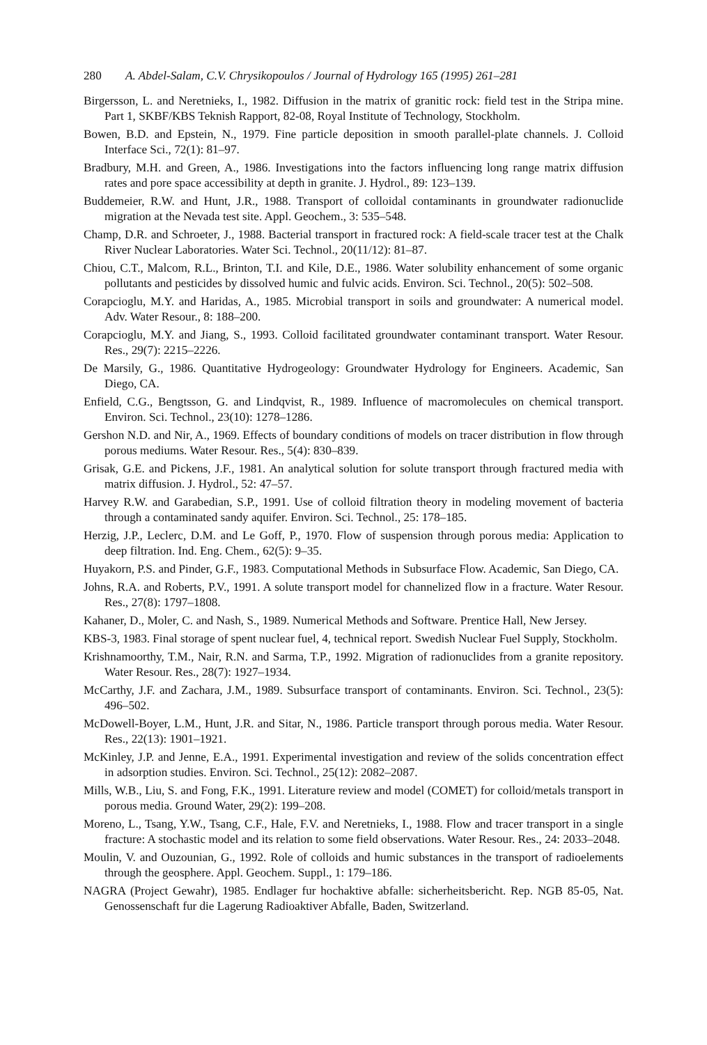280 A. Abdel-Salam, C.V. Chrysikopoulos / Journal of Hydrology 165 (1995) 261–281
Birgersson, L. and Neretnieks, I., 1982. Diffusion in the matrix of granitic rock: field test in the Stripa mine. Part 1, SKBF/KBS Teknish Rapport, 82-08, Royal Institute of Technology, Stockholm.
Bowen, B.D. and Epstein, N., 1979. Fine particle deposition in smooth parallel-plate channels. J. Colloid Interface Sci., 72(1): 81–97.
Bradbury, M.H. and Green, A., 1986. Investigations into the factors influencing long range matrix diffusion rates and pore space accessibility at depth in granite. J. Hydrol., 89: 123–139.
Buddemeier, R.W. and Hunt, J.R., 1988. Transport of colloidal contaminants in groundwater radionuclide migration at the Nevada test site. Appl. Geochem., 3: 535–548.
Champ, D.R. and Schroeter, J., 1988. Bacterial transport in fractured rock: A field-scale tracer test at the Chalk River Nuclear Laboratories. Water Sci. Technol., 20(11/12): 81–87.
Chiou, C.T., Malcom, R.L., Brinton, T.I. and Kile, D.E., 1986. Water solubility enhancement of some organic pollutants and pesticides by dissolved humic and fulvic acids. Environ. Sci. Technol., 20(5): 502–508.
Corapcioglu, M.Y. and Haridas, A., 1985. Microbial transport in soils and groundwater: A numerical model. Adv. Water Resour., 8: 188–200.
Corapcioglu, M.Y. and Jiang, S., 1993. Colloid facilitated groundwater contaminant transport. Water Resour. Res., 29(7): 2215–2226.
De Marsily, G., 1986. Quantitative Hydrogeology: Groundwater Hydrology for Engineers. Academic, San Diego, CA.
Enfield, C.G., Bengtsson, G. and Lindqvist, R., 1989. Influence of macromolecules on chemical transport. Environ. Sci. Technol., 23(10): 1278–1286.
Gershon N.D. and Nir, A., 1969. Effects of boundary conditions of models on tracer distribution in flow through porous mediums. Water Resour. Res., 5(4): 830–839.
Grisak, G.E. and Pickens, J.F., 1981. An analytical solution for solute transport through fractured media with matrix diffusion. J. Hydrol., 52: 47–57.
Harvey R.W. and Garabedian, S.P., 1991. Use of colloid filtration theory in modeling movement of bacteria through a contaminated sandy aquifer. Environ. Sci. Technol., 25: 178–185.
Herzig, J.P., Leclerc, D.M. and Le Goff, P., 1970. Flow of suspension through porous media: Application to deep filtration. Ind. Eng. Chem., 62(5): 9–35.
Huyakorn, P.S. and Pinder, G.F., 1983. Computational Methods in Subsurface Flow. Academic, San Diego, CA.
Johns, R.A. and Roberts, P.V., 1991. A solute transport model for channelized flow in a fracture. Water Resour. Res., 27(8): 1797–1808.
Kahaner, D., Moler, C. and Nash, S., 1989. Numerical Methods and Software. Prentice Hall, New Jersey.
KBS-3, 1983. Final storage of spent nuclear fuel, 4, technical report. Swedish Nuclear Fuel Supply, Stockholm.
Krishnamoorthy, T.M., Nair, R.N. and Sarma, T.P., 1992. Migration of radionuclides from a granite repository. Water Resour. Res., 28(7): 1927–1934.
McCarthy, J.F. and Zachara, J.M., 1989. Subsurface transport of contaminants. Environ. Sci. Technol., 23(5): 496–502.
McDowell-Boyer, L.M., Hunt, J.R. and Sitar, N., 1986. Particle transport through porous media. Water Resour. Res., 22(13): 1901–1921.
McKinley, J.P. and Jenne, E.A., 1991. Experimental investigation and review of the solids concentration effect in adsorption studies. Environ. Sci. Technol., 25(12): 2082–2087.
Mills, W.B., Liu, S. and Fong, F.K., 1991. Literature review and model (COMET) for colloid/metals transport in porous media. Ground Water, 29(2): 199–208.
Moreno, L., Tsang, Y.W., Tsang, C.F., Hale, F.V. and Neretnieks, I., 1988. Flow and tracer transport in a single fracture: A stochastic model and its relation to some field observations. Water Resour. Res., 24: 2033–2048.
Moulin, V. and Ouzounian, G., 1992. Role of colloids and humic substances in the transport of radioelements through the geosphere. Appl. Geochem. Suppl., 1: 179–186.
NAGRA (Project Gewahr), 1985. Endlager fur hochaktive abfalle: sicherheitsbericht. Rep. NGB 85-05, Nat. Genossenschaft fur die Lagerung Radioaktiver Abfalle, Baden, Switzerland.